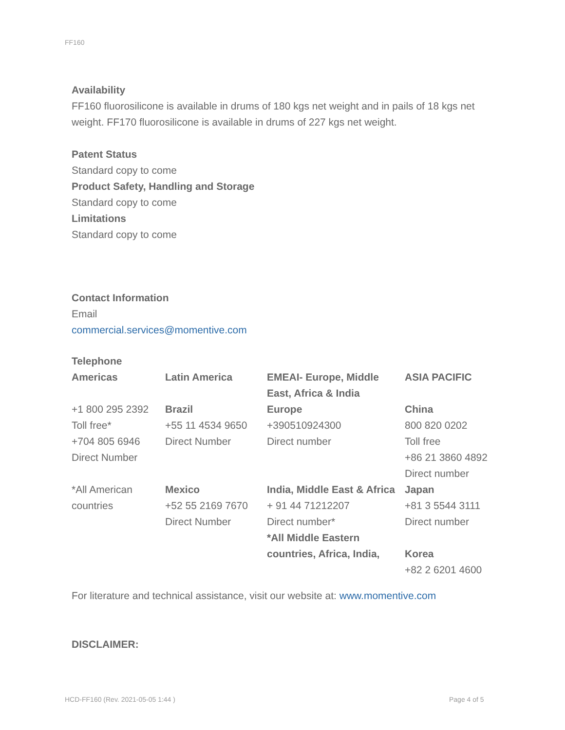FF160
Availability
FF160 fluorosilicone is available in drums of 180 kgs net weight and in pails of 18 kgs net weight. FF170 fluorosilicone is available in drums of 227 kgs net weight.
Patent Status
Standard copy to come
Product Safety, Handling and Storage
Standard copy to come
Limitations
Standard copy to come
Contact Information
Email
commercial.services@momentive.com
Telephone
| Americas | Latin America | EMEAI- Europe, Middle East, Africa & India | ASIA PACIFIC |
| +1 800 295 2392 Toll free* +704 805 6946 Direct Number | Brazil +55 11 4534 9650 Direct Number | Europe +390510924300 Direct number | China 800 820 0202 Toll free +86 21 3860 4892 Direct number |
| *All American countries | Mexico +52 55 2169 7670 Direct Number | India, Middle East & Africa + 91 44 71212207 Direct number* *All Middle Eastern countries, Africa, India, | Japan +81 3 5544 3111 Direct number Korea +82 2 6201 4600 |
For literature and technical assistance, visit our website at: www.momentive.com
DISCLAIMER:
HCD-FF160 (Rev. 2021-05-05 1:44 )
Page 4 of 5